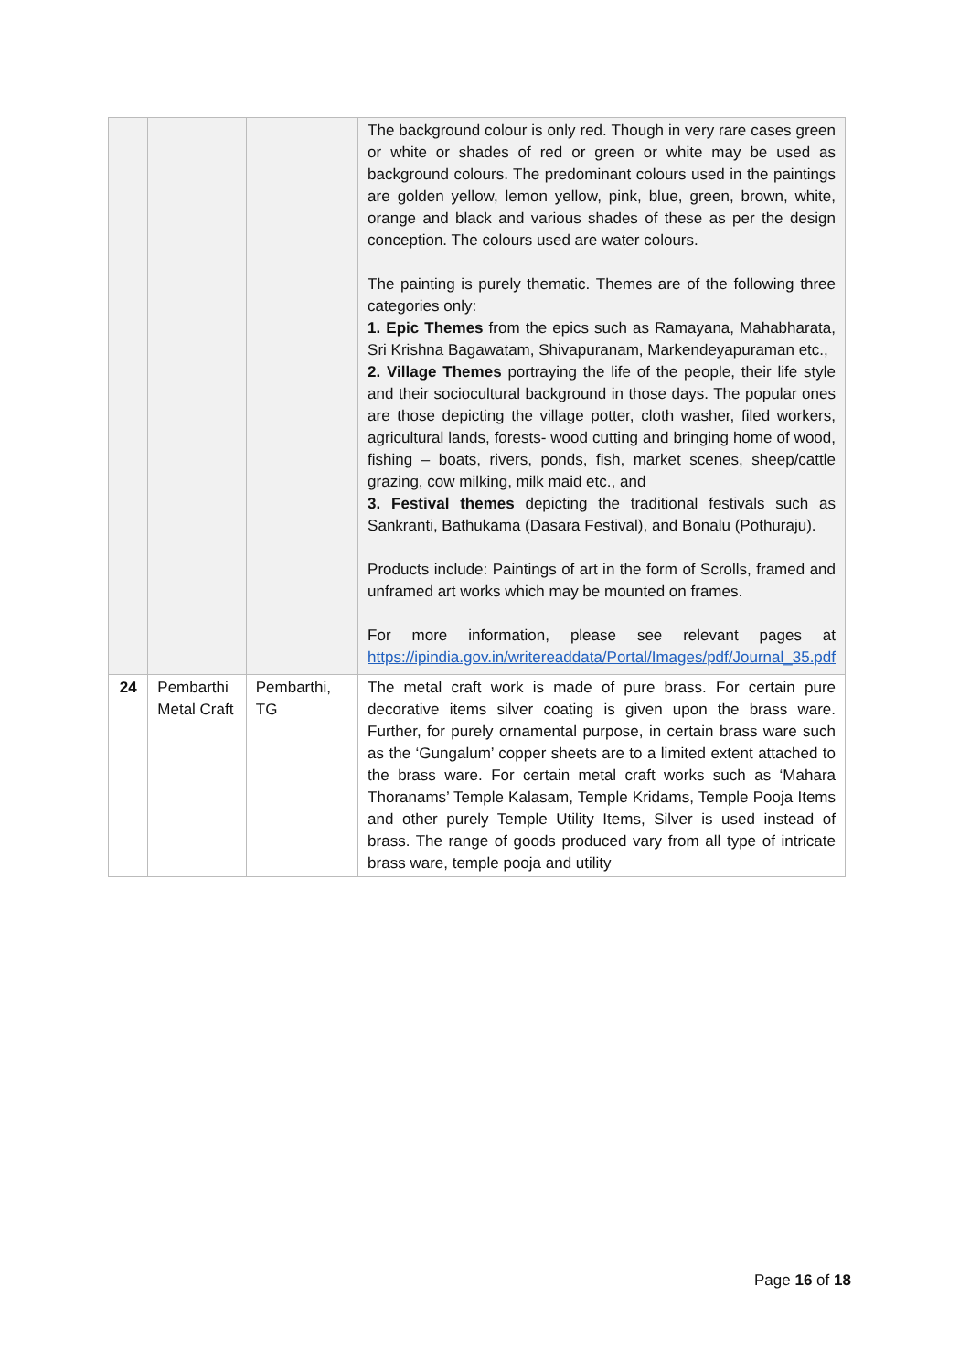| | | | The background colour is only red. Though in very rare cases green or white or shades of red or green or white may be used as background colours. The predominant colours used in the paintings are golden yellow, lemon yellow, pink, blue, green, brown, white, orange and black and various shades of these as per the design conception. The colours used are water colours. The painting is purely thematic. Themes are of the following three categories only: 1. Epic Themes from the epics such as Ramayana, Mahabharata, Sri Krishna Bagawatam, Shivapuranam, Markendeyapuraman etc., 2. Village Themes portraying the life of the people, their life style and their sociocultural background in those days. The popular ones are those depicting the village potter, cloth washer, filed workers, agricultural lands, forests- wood cutting and bringing home of wood, fishing – boats, rivers, ponds, fish, market scenes, sheep/cattle grazing, cow milking, milk maid etc., and 3. Festival themes depicting the traditional festivals such as Sankranti, Bathukama (Dasara Festival), and Bonalu (Pothuraju). Products include: Paintings of art in the form of Scrolls, framed and unframed art works which may be mounted on frames. For more information, please see relevant pages at https://ipindia.gov.in/writereaddata/Portal/Images/pdf/Journal_35.pdf |
| 24 | Pembarthi Metal Craft | Pembarthi, TG | The metal craft work is made of pure brass. For certain pure decorative items silver coating is given upon the brass ware. Further, for purely ornamental purpose, in certain brass ware such as the ‘Gungalum’ copper sheets are to a limited extent attached to the brass ware. For certain metal craft works such as ‘Mahara Thoranams’ Temple Kalasam, Temple Kridams, Temple Pooja Items and other purely Temple Utility Items, Silver is used instead of brass. The range of goods produced vary from all type of intricate brass ware, temple pooja and utility |
Page 16 of 18